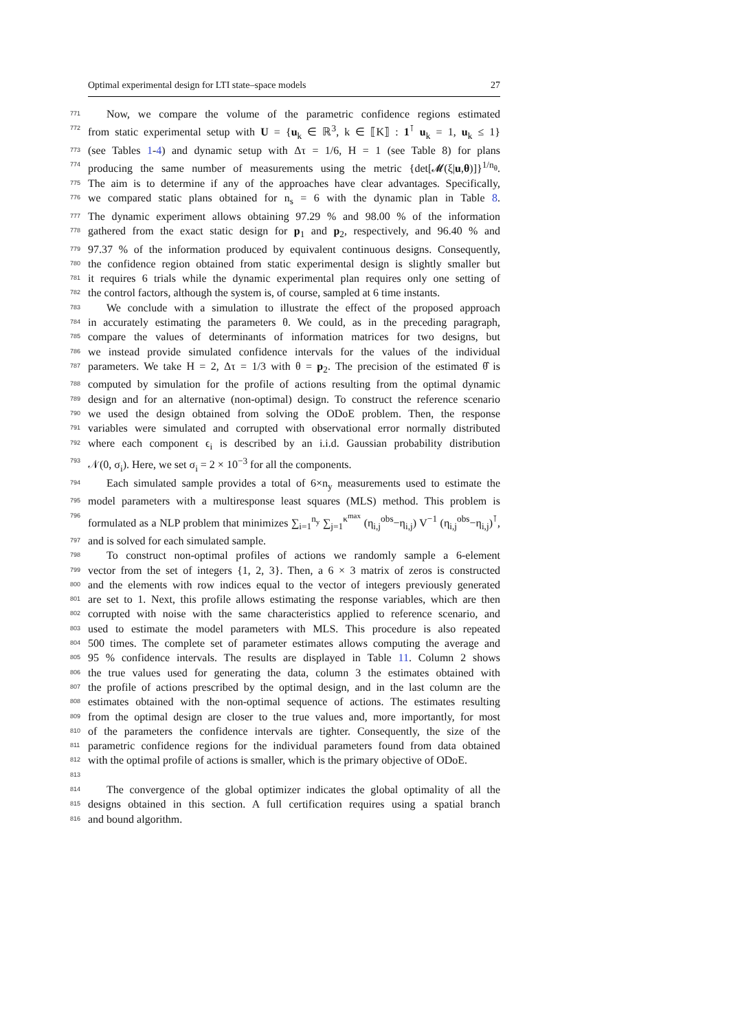Optimal experimental design for LTI state–space models 27
771 Now, we compare the volume of the parametric confidence regions estimated
772 from static experimental setup with U = {u<sub>k</sub> ∈ ℝ<sup>3</sup>, k ∈ ⟦K⟧ : 1<sup>⊺</sup> u<sub>k</sub> = 1, u<sub>k</sub> ≤ 1}
773 (see Tables 1-4) and dynamic setup with Δτ = 1/6, H = 1 (see Table 8) for plans
774 producing the same number of measurements using the metric {det[𝓜(ξ|u,θ)]}<sup>1/n<sub>θ</sub></sup>.
775 The aim is to determine if any of the approaches have clear advantages. Specifically,
776 we compared static plans obtained for n<sub>s</sub> = 6 with the dynamic plan in Table 8.
777 The dynamic experiment allows obtaining 97.29 % and 98.00 % of the information
778 gathered from the exact static design for p<sub>1</sub> and p<sub>2</sub>, respectively, and 96.40 % and
779 97.37 % of the information produced by equivalent continuous designs. Consequently,
780 the confidence region obtained from static experimental design is slightly smaller but
781 it requires 6 trials while the dynamic experimental plan requires only one setting of
782 the control factors, although the system is, of course, sampled at 6 time instants.
783 We conclude with a simulation to illustrate the effect of the proposed approach
784 in accurately estimating the parameters θ. We could, as in the preceding paragraph,
785 compare the values of determinants of information matrices for two designs, but
786 we instead provide simulated confidence intervals for the values of the individual
787 parameters. We take H = 2, Δτ = 1/3 with θ = p<sub>2</sub>. The precision of the estimated θ̂ is
788 computed by simulation for the profile of actions resulting from the optimal dynamic
789 design and for an alternative (non-optimal) design. To construct the reference scenario
790 we used the design obtained from solving the ODoE problem. Then, the response
791 variables were simulated and corrupted with observational error normally distributed
792 where each component ϵ<sub>i</sub> is described by an i.i.d. Gaussian probability distribution
793 𝒩(0, σ<sub>i</sub>). Here, we set σ<sub>i</sub> = 2 × 10<sup>−3</sup> for all the components.
794 Each simulated sample provides a total of 6×n<sub>y</sub> measurements used to estimate the
795 model parameters with a multiresponse least squares (MLS) method. This problem is
796 formulated as a NLP problem that minimizes ∑<sub>i=1</sub><sup>n<sub>y</sub></sup> ∑<sub>j=1</sub><sup>κ<sup>max</sup></sup> (η<sub>i,j</sub><sup>obs</sup>−η<sub>i,j</sub>) V<sup>−1</sup> (η<sub>i,j</sub><sup>obs</sup>−η<sub>i,j</sub>)<sup>⊺</sup>,
797 and is solved for each simulated sample.
798 To construct non-optimal profiles of actions we randomly sample a 6-element
799 vector from the set of integers {1, 2, 3}. Then, a 6 × 3 matrix of zeros is constructed
800 and the elements with row indices equal to the vector of integers previously generated
801 are set to 1. Next, this profile allows estimating the response variables, which are then
802 corrupted with noise with the same characteristics applied to reference scenario, and
803 used to estimate the model parameters with MLS. This procedure is also repeated
804 500 times. The complete set of parameter estimates allows computing the average and
805 95 % confidence intervals. The results are displayed in Table 11. Column 2 shows
806 the true values used for generating the data, column 3 the estimates obtained with
807 the profile of actions prescribed by the optimal design, and in the last column are the
808 estimates obtained with the non-optimal sequence of actions. The estimates resulting
809 from the optimal design are closer to the true values and, more importantly, for most
810 of the parameters the confidence intervals are tighter. Consequently, the size of the
811 parametric confidence regions for the individual parameters found from data obtained
812 with the optimal profile of actions is smaller, which is the primary objective of ODoE.
813
814 The convergence of the global optimizer indicates the global optimality of all the
815 designs obtained in this section. A full certification requires using a spatial branch
816 and bound algorithm.